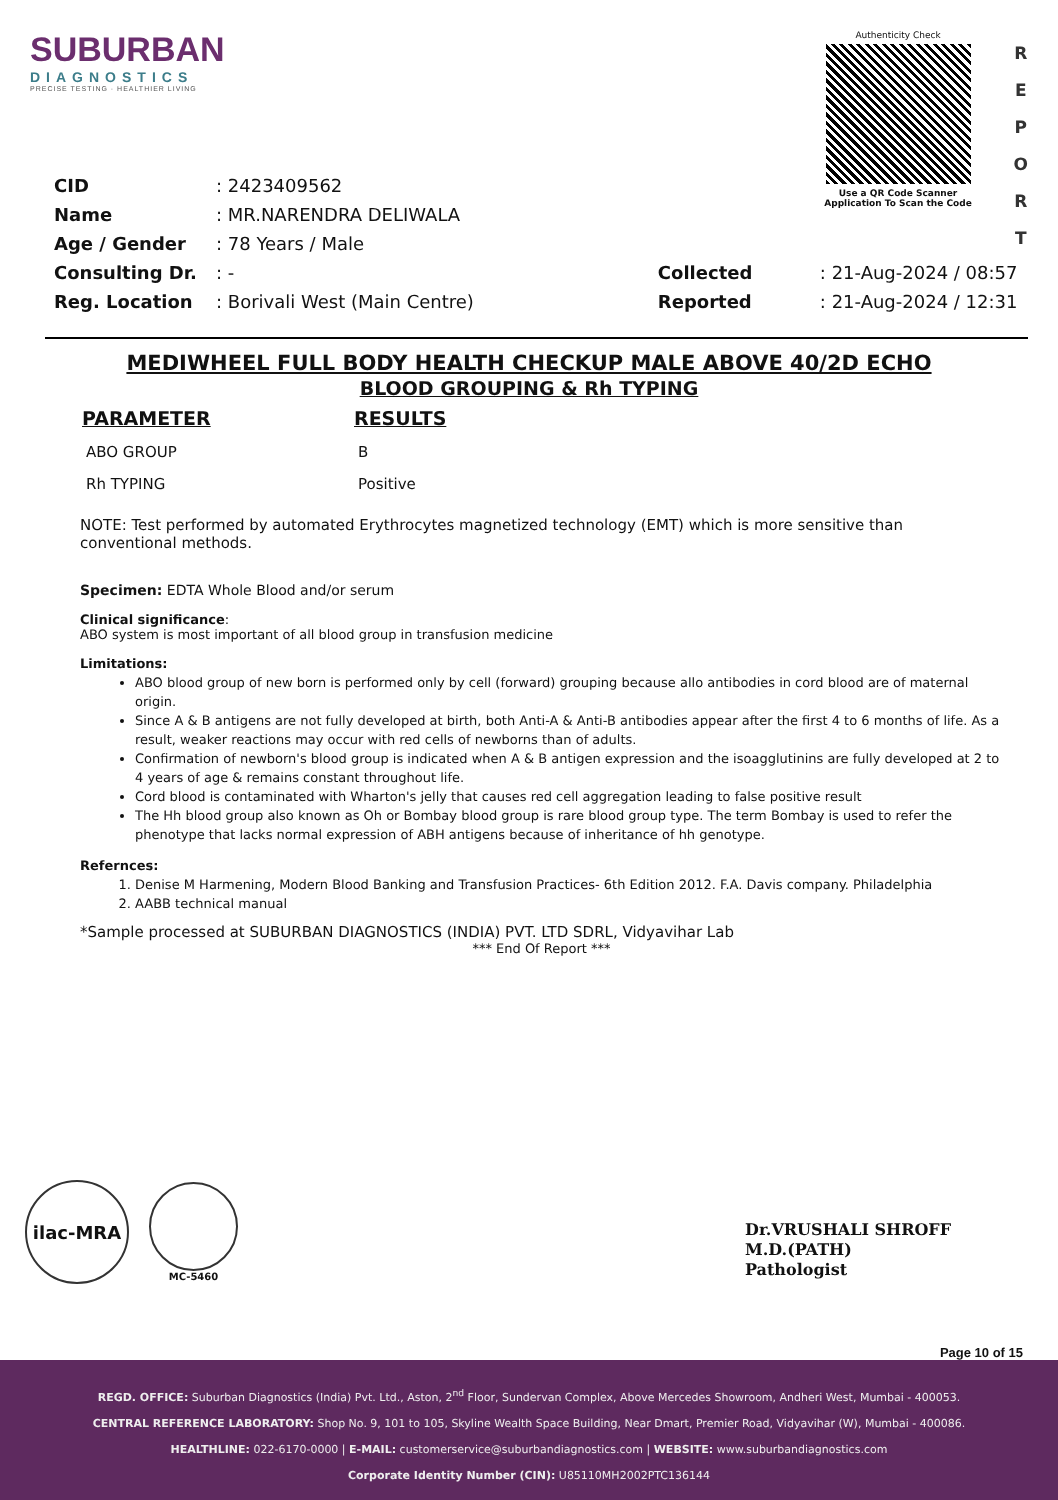SUBURBAN
DIAGNOSTICS
PRECISE TESTING · HEALTHIER LIVING
Authenticity Check
Use a QR Code Scanner
Application To Scan the Code
R
E
P
O
R
T
| CID | : 2423409562 |
| Name | : MR.NARENDRA DELIWALA |
| Age / Gender | : 78 Years / Male |
| Consulting Dr. | : - |
| Reg. Location | : Borivali West (Main Centre) |
| Collected | : 21-Aug-2024 / 08:57 |
| Reported | : 21-Aug-2024 / 12:31 |
MEDIWHEEL FULL BODY HEALTH CHECKUP MALE ABOVE 40/2D ECHO
BLOOD GROUPING & Rh TYPING
| PARAMETER | RESULTS |
| --- | --- |
| ABO GROUP | B |
| Rh TYPING | Positive |
NOTE: Test performed by automated Erythrocytes magnetized technology (EMT) which is more sensitive than conventional methods.
Specimen: EDTA Whole Blood and/or serum
Clinical significance:
ABO system is most important of all blood group in transfusion medicine
Limitations:
ABO blood group of new born is performed only by cell (forward) grouping because allo antibodies in cord blood are of maternal origin.
Since A & B antigens are not fully developed at birth, both Anti-A & Anti-B antibodies appear after the first 4 to 6 months of life. As a result, weaker reactions may occur with red cells of newborns than of adults.
Confirmation of newborn's blood group is indicated when A & B antigen expression and the isoagglutinins are fully developed at 2 to 4 years of age & remains constant throughout life.
Cord blood is contaminated with Wharton's jelly that causes red cell aggregation leading to false positive result
The Hh blood group also known as Oh or Bombay blood group is rare blood group type. The term Bombay is used to refer the phenotype that lacks normal expression of ABH antigens because of inheritance of hh genotype.
Refernces:
1. Denise M Harmening, Modern Blood Banking and Transfusion Practices- 6th Edition 2012. F.A. Davis company. Philadelphia
2. AABB technical manual
*Sample processed at SUBURBAN DIAGNOSTICS (INDIA) PVT. LTD SDRL, Vidyavihar Lab
*** End Of Report ***
ilac-MRA
MC-5460
Dr.VRUSHALI SHROFF
M.D.(PATH)
Pathologist
Page 10 of 15
REGD. OFFICE: Suburban Diagnostics (India) Pvt. Ltd., Aston, 2<sup>nd</sup> Floor, Sundervan Complex, Above Mercedes Showroom, Andheri West, Mumbai - 400053.
CENTRAL REFERENCE LABORATORY: Shop No. 9, 101 to 105, Skyline Wealth Space Building, Near Dmart, Premier Road, Vidyavihar (W), Mumbai - 400086.
HEALTHLINE: 022-6170-0000 | E-MAIL: customerservice@suburbandiagnostics.com | WEBSITE: www.suburbandiagnostics.com
Corporate Identity Number (CIN): U85110MH2002PTC136144